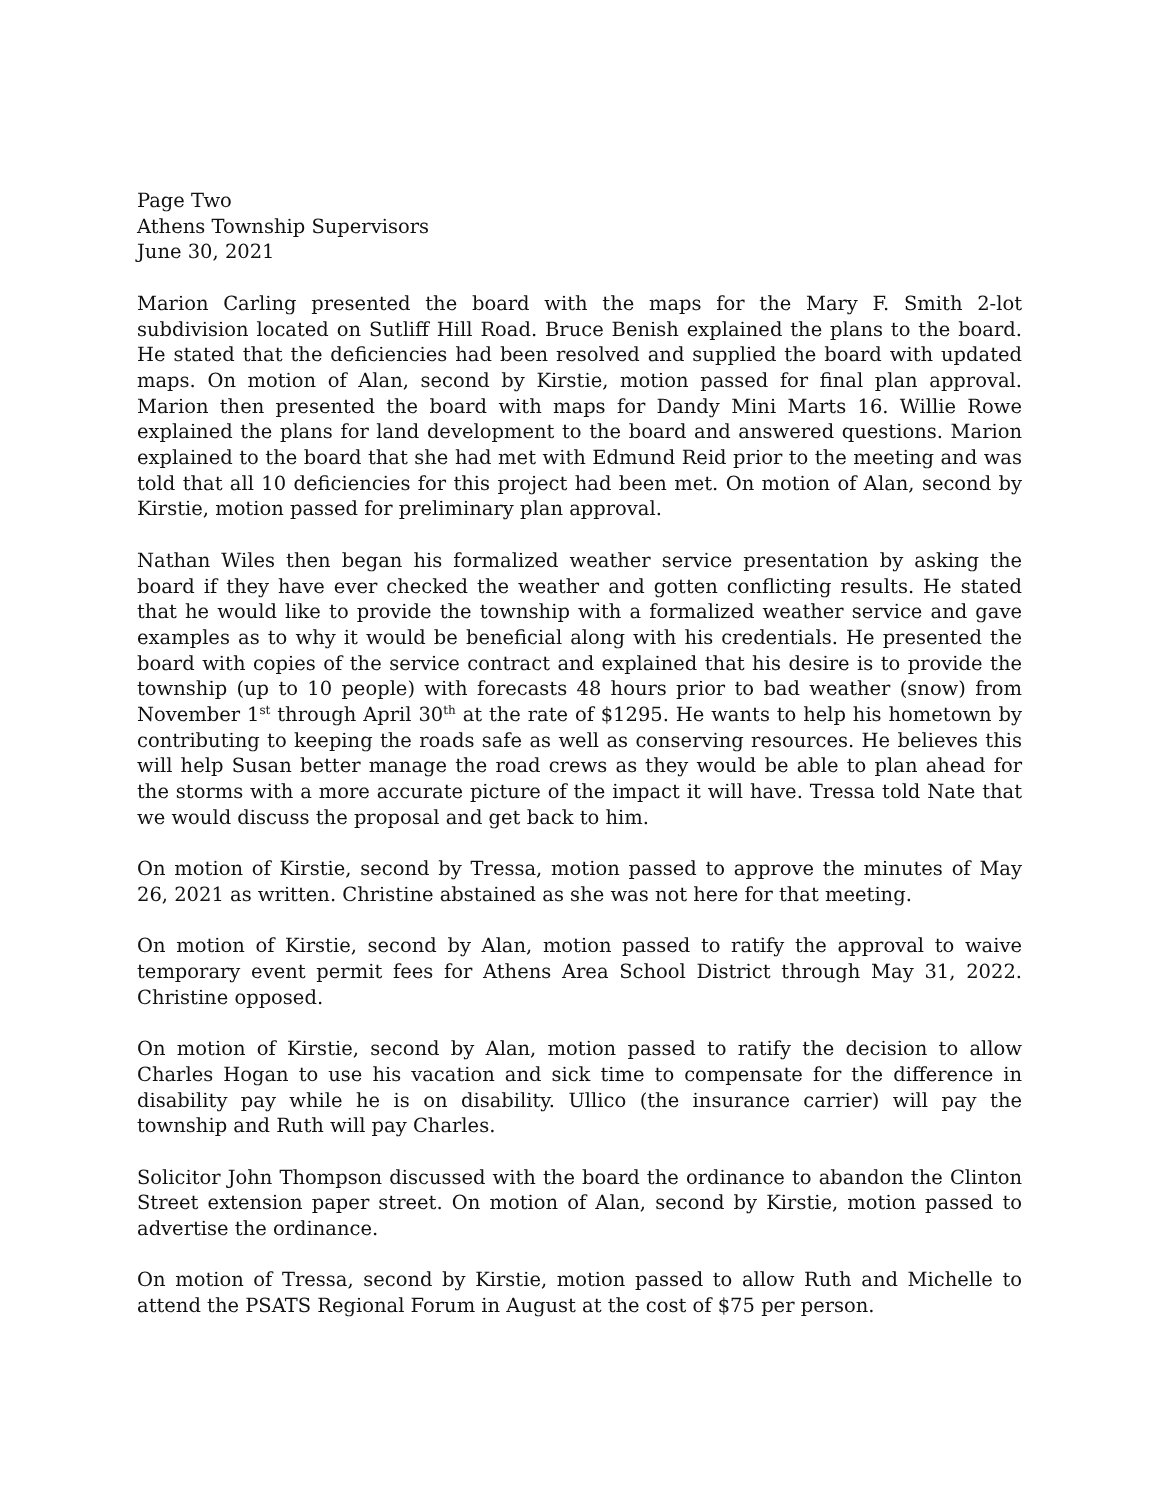Page Two
Athens Township Supervisors
June 30, 2021
Marion Carling presented the board with the maps for the Mary F. Smith 2-lot subdivision located on Sutliff Hill Road. Bruce Benish explained the plans to the board. He stated that the deficiencies had been resolved and supplied the board with updated maps. On motion of Alan, second by Kirstie, motion passed for final plan approval. Marion then presented the board with maps for Dandy Mini Marts 16. Willie Rowe explained the plans for land development to the board and answered questions. Marion explained to the board that she had met with Edmund Reid prior to the meeting and was told that all 10 deficiencies for this project had been met. On motion of Alan, second by Kirstie, motion passed for preliminary plan approval.
Nathan Wiles then began his formalized weather service presentation by asking the board if they have ever checked the weather and gotten conflicting results. He stated that he would like to provide the township with a formalized weather service and gave examples as to why it would be beneficial along with his credentials. He presented the board with copies of the service contract and explained that his desire is to provide the township (up to 10 people) with forecasts 48 hours prior to bad weather (snow) from November 1<sup>st</sup> through April 30<sup>th</sup> at the rate of $1295. He wants to help his hometown by contributing to keeping the roads safe as well as conserving resources. He believes this will help Susan better manage the road crews as they would be able to plan ahead for the storms with a more accurate picture of the impact it will have. Tressa told Nate that we would discuss the proposal and get back to him.
On motion of Kirstie, second by Tressa, motion passed to approve the minutes of May 26, 2021 as written. Christine abstained as she was not here for that meeting.
On motion of Kirstie, second by Alan, motion passed to ratify the approval to waive temporary event permit fees for Athens Area School District through May 31, 2022. Christine opposed.
On motion of Kirstie, second by Alan, motion passed to ratify the decision to allow Charles Hogan to use his vacation and sick time to compensate for the difference in disability pay while he is on disability. Ullico (the insurance carrier) will pay the township and Ruth will pay Charles.
Solicitor John Thompson discussed with the board the ordinance to abandon the Clinton Street extension paper street. On motion of Alan, second by Kirstie, motion passed to advertise the ordinance.
On motion of Tressa, second by Kirstie, motion passed to allow Ruth and Michelle to attend the PSATS Regional Forum in August at the cost of $75 per person.